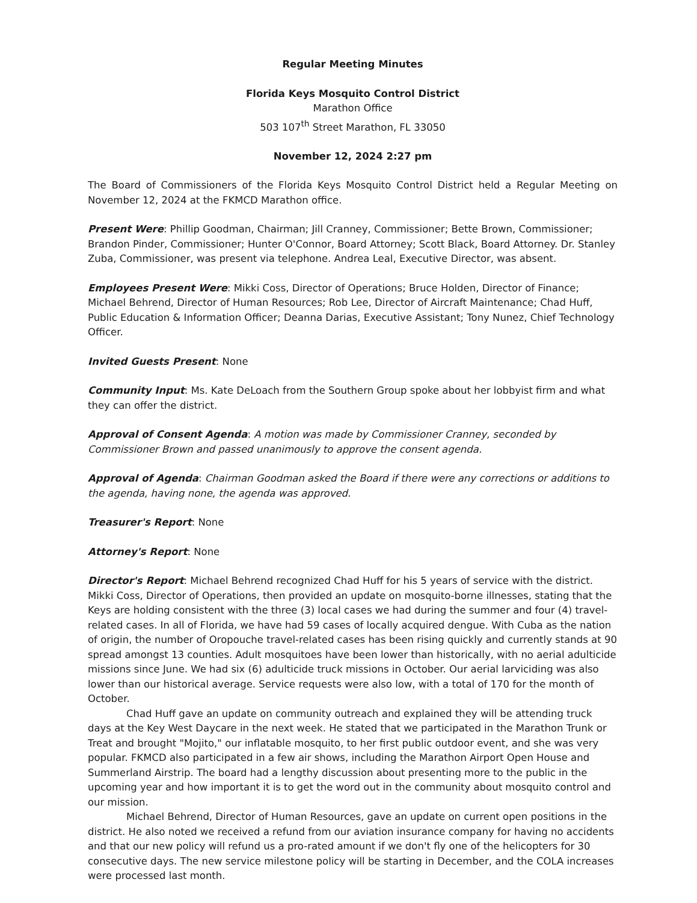Regular Meeting Minutes
Florida Keys Mosquito Control District
Marathon Office
503 107<sup>th</sup> Street Marathon, FL 33050
November 12, 2024 2:27 pm
The Board of Commissioners of the Florida Keys Mosquito Control District held a Regular Meeting on November 12, 2024 at the FKMCD Marathon office.
Present Were: Phillip Goodman, Chairman; Jill Cranney, Commissioner; Bette Brown, Commissioner; Brandon Pinder, Commissioner; Hunter O'Connor, Board Attorney; Scott Black, Board Attorney. Dr. Stanley Zuba, Commissioner, was present via telephone. Andrea Leal, Executive Director, was absent.
Employees Present Were: Mikki Coss, Director of Operations; Bruce Holden, Director of Finance; Michael Behrend, Director of Human Resources; Rob Lee, Director of Aircraft Maintenance; Chad Huff, Public Education & Information Officer; Deanna Darias, Executive Assistant; Tony Nunez, Chief Technology Officer.
Invited Guests Present: None
Community Input: Ms. Kate DeLoach from the Southern Group spoke about her lobbyist firm and what they can offer the district.
Approval of Consent Agenda: A motion was made by Commissioner Cranney, seconded by Commissioner Brown and passed unanimously to approve the consent agenda.
Approval of Agenda: Chairman Goodman asked the Board if there were any corrections or additions to the agenda, having none, the agenda was approved.
Treasurer's Report: None
Attorney's Report: None
Director's Report: Michael Behrend recognized Chad Huff for his 5 years of service with the district. Mikki Coss, Director of Operations, then provided an update on mosquito-borne illnesses, stating that the Keys are holding consistent with the three (3) local cases we had during the summer and four (4) travel-related cases. In all of Florida, we have had 59 cases of locally acquired dengue. With Cuba as the nation of origin, the number of Oropouche travel-related cases has been rising quickly and currently stands at 90 spread amongst 13 counties. Adult mosquitoes have been lower than historically, with no aerial adulticide missions since June. We had six (6) adulticide truck missions in October. Our aerial larviciding was also lower than our historical average. Service requests were also low, with a total of 170 for the month of October.
Chad Huff gave an update on community outreach and explained they will be attending truck days at the Key West Daycare in the next week. He stated that we participated in the Marathon Trunk or Treat and brought "Mojito," our inflatable mosquito, to her first public outdoor event, and she was very popular. FKMCD also participated in a few air shows, including the Marathon Airport Open House and Summerland Airstrip. The board had a lengthy discussion about presenting more to the public in the upcoming year and how important it is to get the word out in the community about mosquito control and our mission.
Michael Behrend, Director of Human Resources, gave an update on current open positions in the district. He also noted we received a refund from our aviation insurance company for having no accidents and that our new policy will refund us a pro-rated amount if we don't fly one of the helicopters for 30 consecutive days. The new service milestone policy will be starting in December, and the COLA increases were processed last month.